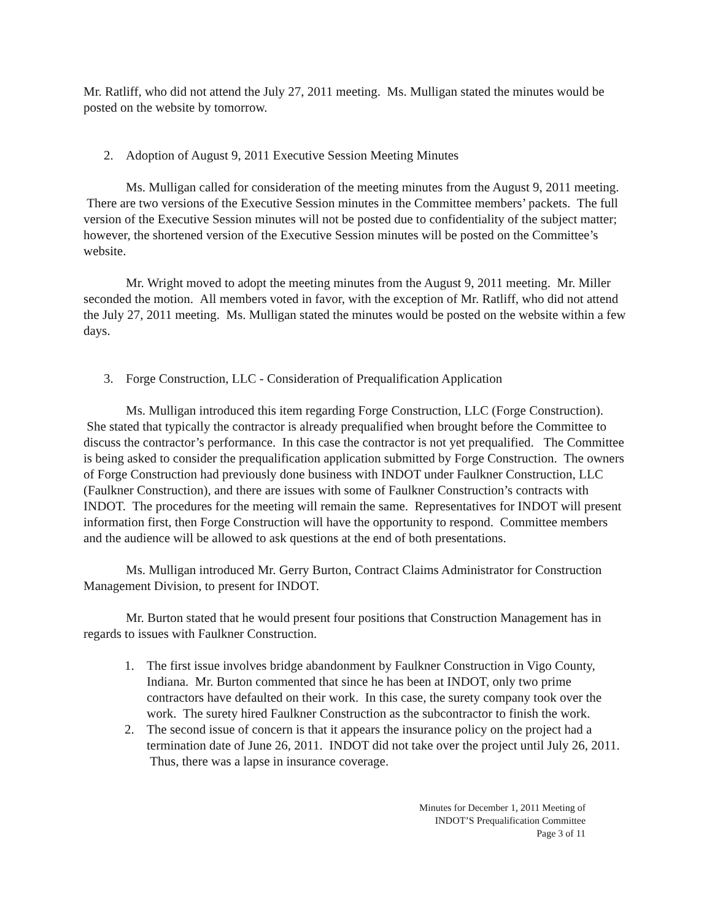Mr. Ratliff, who did not attend the July 27, 2011 meeting. Ms. Mulligan stated the minutes would be posted on the website by tomorrow.
2. Adoption of August 9, 2011 Executive Session Meeting Minutes
Ms. Mulligan called for consideration of the meeting minutes from the August 9, 2011 meeting. There are two versions of the Executive Session minutes in the Committee members’ packets. The full version of the Executive Session minutes will not be posted due to confidentiality of the subject matter; however, the shortened version of the Executive Session minutes will be posted on the Committee’s website.
Mr. Wright moved to adopt the meeting minutes from the August 9, 2011 meeting. Mr. Miller seconded the motion. All members voted in favor, with the exception of Mr. Ratliff, who did not attend the July 27, 2011 meeting. Ms. Mulligan stated the minutes would be posted on the website within a few days.
3. Forge Construction, LLC - Consideration of Prequalification Application
Ms. Mulligan introduced this item regarding Forge Construction, LLC (Forge Construction). She stated that typically the contractor is already prequalified when brought before the Committee to discuss the contractor’s performance. In this case the contractor is not yet prequalified. The Committee is being asked to consider the prequalification application submitted by Forge Construction. The owners of Forge Construction had previously done business with INDOT under Faulkner Construction, LLC (Faulkner Construction), and there are issues with some of Faulkner Construction’s contracts with INDOT. The procedures for the meeting will remain the same. Representatives for INDOT will present information first, then Forge Construction will have the opportunity to respond. Committee members and the audience will be allowed to ask questions at the end of both presentations.
Ms. Mulligan introduced Mr. Gerry Burton, Contract Claims Administrator for Construction Management Division, to present for INDOT.
Mr. Burton stated that he would present four positions that Construction Management has in regards to issues with Faulkner Construction.
1. The first issue involves bridge abandonment by Faulkner Construction in Vigo County, Indiana. Mr. Burton commented that since he has been at INDOT, only two prime contractors have defaulted on their work. In this case, the surety company took over the work. The surety hired Faulkner Construction as the subcontractor to finish the work.
2. The second issue of concern is that it appears the insurance policy on the project had a termination date of June 26, 2011. INDOT did not take over the project until July 26, 2011. Thus, there was a lapse in insurance coverage.
Minutes for December 1, 2011 Meeting of
INDOT’S Prequalification Committee
Page 3 of 11